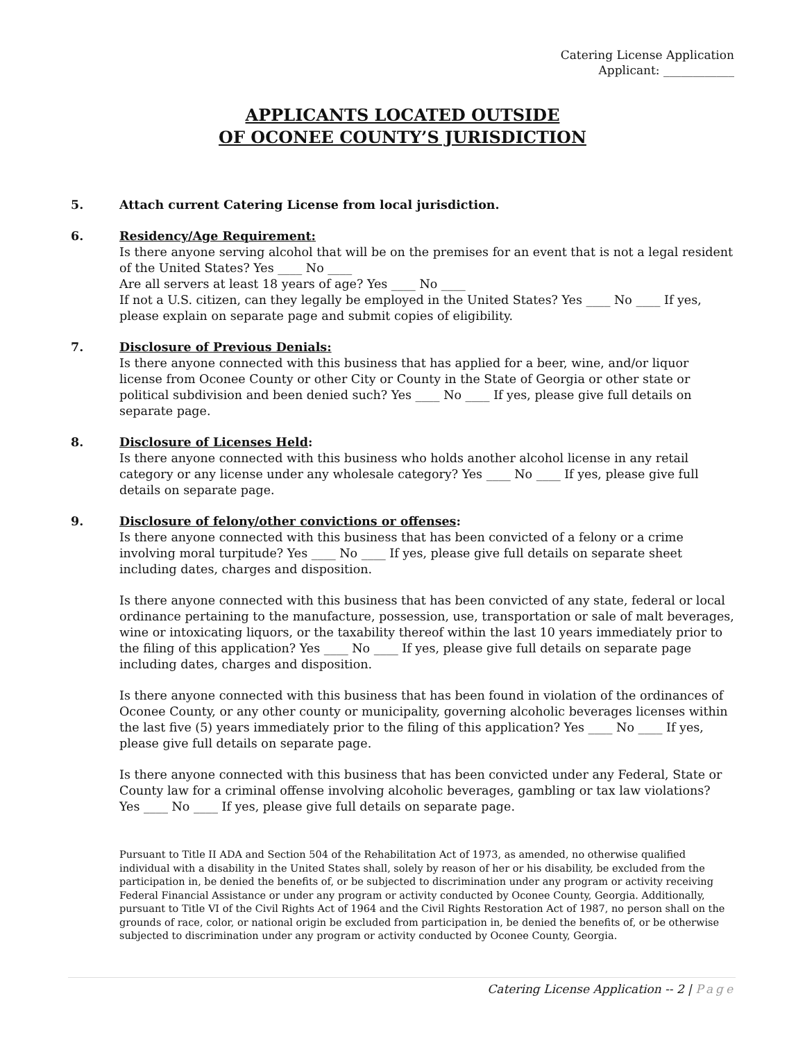Catering License Application
Applicant: ____________
APPLICANTS LOCATED OUTSIDE
OF OCONEE COUNTY’S JURISDICTION
5. Attach current Catering License from local jurisdiction.
6. Residency/Age Requirement:
Is there anyone serving alcohol that will be on the premises for an event that is not a legal resident of the United States? Yes ____ No ____
Are all servers at least 18 years of age? Yes ____ No ____
If not a U.S. citizen, can they legally be employed in the United States? Yes ____ No ____ If yes, please explain on separate page and submit copies of eligibility.
7. Disclosure of Previous Denials:
Is there anyone connected with this business that has applied for a beer, wine, and/or liquor license from Oconee County or other City or County in the State of Georgia or other state or political subdivision and been denied such? Yes ____ No ____ If yes, please give full details on separate page.
8. Disclosure of Licenses Held:
Is there anyone connected with this business who holds another alcohol license in any retail category or any license under any wholesale category? Yes ____ No ____ If yes, please give full details on separate page.
9. Disclosure of felony/other convictions or offenses:
Is there anyone connected with this business that has been convicted of a felony or a crime involving moral turpitude? Yes ____ No ____ If yes, please give full details on separate sheet including dates, charges and disposition.
Is there anyone connected with this business that has been convicted of any state, federal or local ordinance pertaining to the manufacture, possession, use, transportation or sale of malt beverages, wine or intoxicating liquors, or the taxability thereof within the last 10 years immediately prior to the filing of this application? Yes ____ No ____ If yes, please give full details on separate page including dates, charges and disposition.
Is there anyone connected with this business that has been found in violation of the ordinances of Oconee County, or any other county or municipality, governing alcoholic beverages licenses within the last five (5) years immediately prior to the filing of this application? Yes ____ No ____ If yes, please give full details on separate page.
Is there anyone connected with this business that has been convicted under any Federal, State or County law for a criminal offense involving alcoholic beverages, gambling or tax law violations? Yes ____ No ____ If yes, please give full details on separate page.
Pursuant to Title II ADA and Section 504 of the Rehabilitation Act of 1973, as amended, no otherwise qualified individual with a disability in the United States shall, solely by reason of her or his disability, be excluded from the participation in, be denied the benefits of, or be subjected to discrimination under any program or activity receiving Federal Financial Assistance or under any program or activity conducted by Oconee County, Georgia. Additionally, pursuant to Title VI of the Civil Rights Act of 1964 and the Civil Rights Restoration Act of 1987, no person shall on the grounds of race, color, or national origin be excluded from participation in, be denied the benefits of, or be otherwise subjected to discrimination under any program or activity conducted by Oconee County, Georgia.
Catering License Application -- 2 | Page